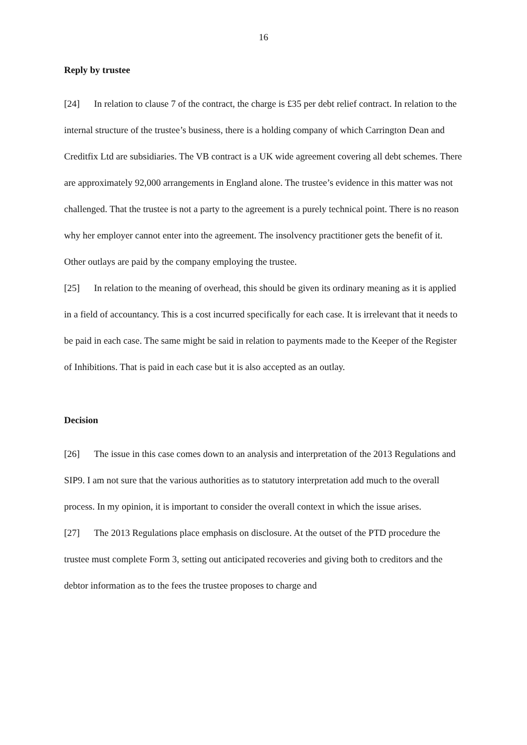16
Reply by trustee
[24] In relation to clause 7 of the contract, the charge is £35 per debt relief contract. In relation to the internal structure of the trustee’s business, there is a holding company of which Carrington Dean and Creditfix Ltd are subsidiaries. The VB contract is a UK wide agreement covering all debt schemes. There are approximately 92,000 arrangements in England alone. The trustee’s evidence in this matter was not challenged. That the trustee is not a party to the agreement is a purely technical point. There is no reason why her employer cannot enter into the agreement. The insolvency practitioner gets the benefit of it. Other outlays are paid by the company employing the trustee.
[25] In relation to the meaning of overhead, this should be given its ordinary meaning as it is applied in a field of accountancy. This is a cost incurred specifically for each case. It is irrelevant that it needs to be paid in each case. The same might be said in relation to payments made to the Keeper of the Register of Inhibitions. That is paid in each case but it is also accepted as an outlay.
Decision
[26] The issue in this case comes down to an analysis and interpretation of the 2013 Regulations and SIP9. I am not sure that the various authorities as to statutory interpretation add much to the overall process. In my opinion, it is important to consider the overall context in which the issue arises.
[27] The 2013 Regulations place emphasis on disclosure. At the outset of the PTD procedure the trustee must complete Form 3, setting out anticipated recoveries and giving both to creditors and the debtor information as to the fees the trustee proposes to charge and